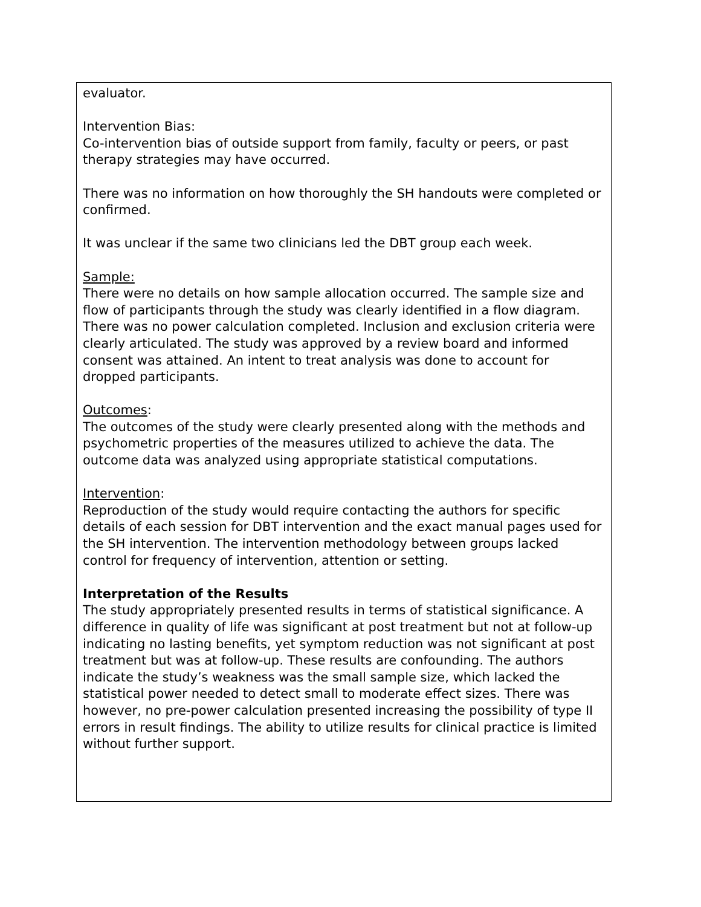| evaluator. Intervention Bias: Co-intervention bias of outside support from family, faculty or peers, or past therapy strategies may have occurred. There was no information on how thoroughly the SH handouts were completed or confirmed. It was unclear if the same two clinicians led the DBT group each week. Sample: There were no details on how sample allocation occurred. The sample size and flow of participants through the study was clearly identified in a flow diagram. There was no power calculation completed. Inclusion and exclusion criteria were clearly articulated. The study was approved by a review board and informed consent was attained. An intent to treat analysis was done to account for dropped participants. Outcomes : The outcomes of the study were clearly presented along with the methods and psychometric properties of the measures utilized to achieve the data. The outcome data was analyzed using appropriate statistical computations. Intervention : Reproduction of the study would require contacting the authors for specific details of each session for DBT intervention and the exact manual pages used for the SH intervention. The intervention methodology between groups lacked control for frequency of intervention, attention or setting. Interpretation of the Results The study appropriately presented results in terms of statistical significance. A difference in quality of life was significant at post treatment but not at follow-up indicating no lasting benefits, yet symptom reduction was not significant at post treatment but was at follow-up. These results are confounding. The authors indicate the study’s weakness was the small sample size, which lacked the statistical power needed to detect small to moderate effect sizes. There was however, no pre-power calculation presented increasing the possibility of type II errors in result findings. The ability to utilize results for clinical practice is limited without further support. |